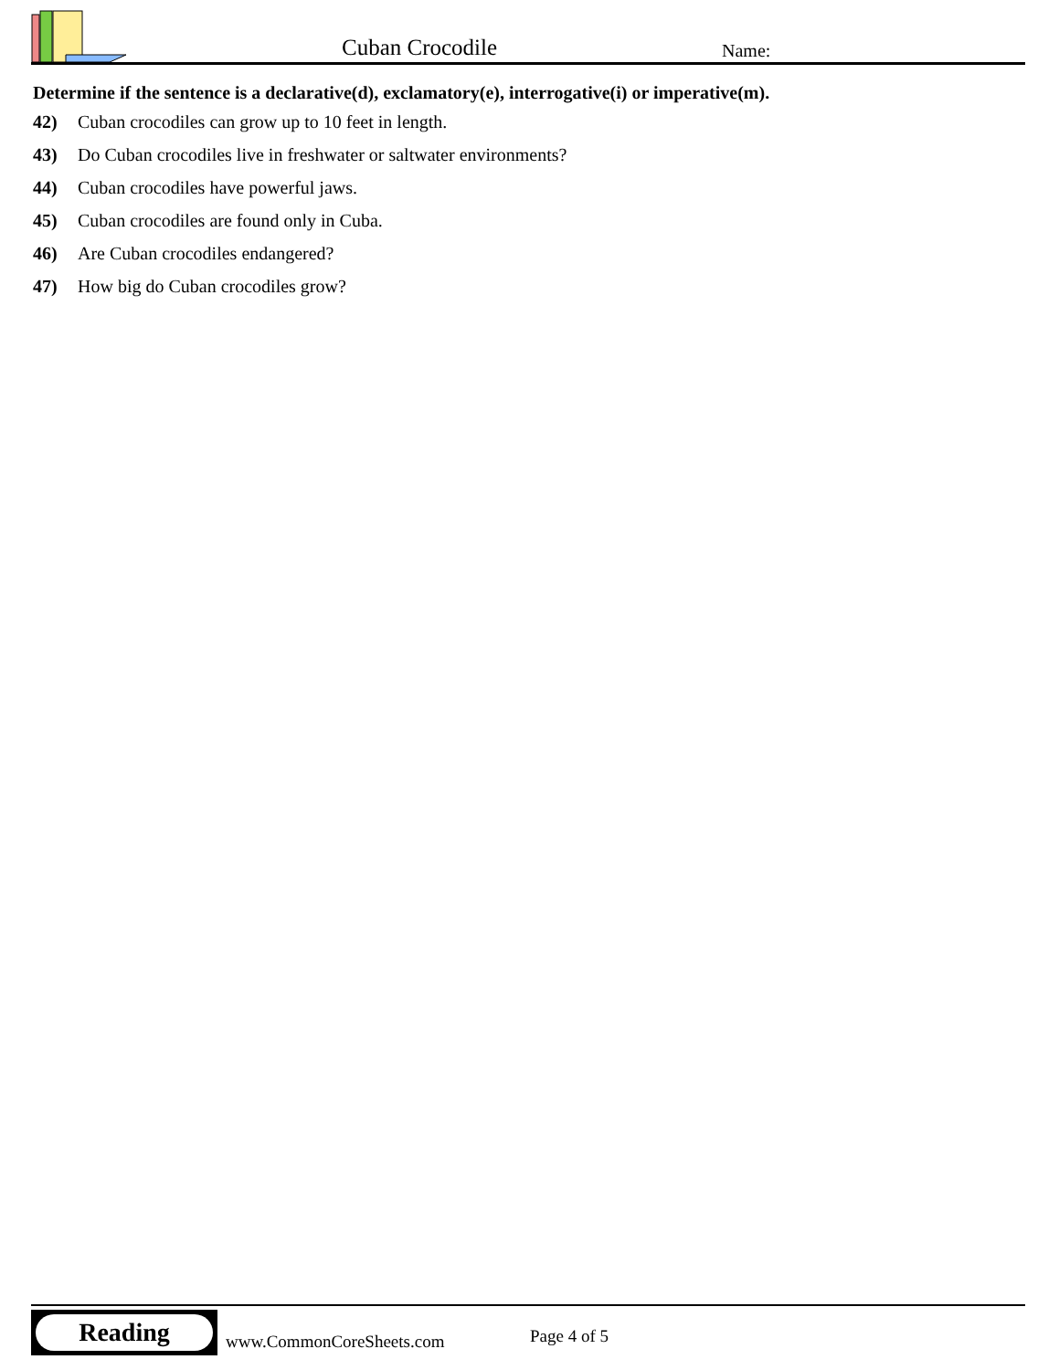Cuban Crocodile Name:
Determine if the sentence is a declarative(d), exclamatory(e), interrogative(i) or imperative(m).
42) Cuban crocodiles can grow up to 10 feet in length.
43) Do Cuban crocodiles live in freshwater or saltwater environments?
44) Cuban crocodiles have powerful jaws.
45) Cuban crocodiles are found only in Cuba.
46) Are Cuban crocodiles endangered?
47) How big do Cuban crocodiles grow?
Reading
www.CommonCoreSheets.com Page 4 of 5